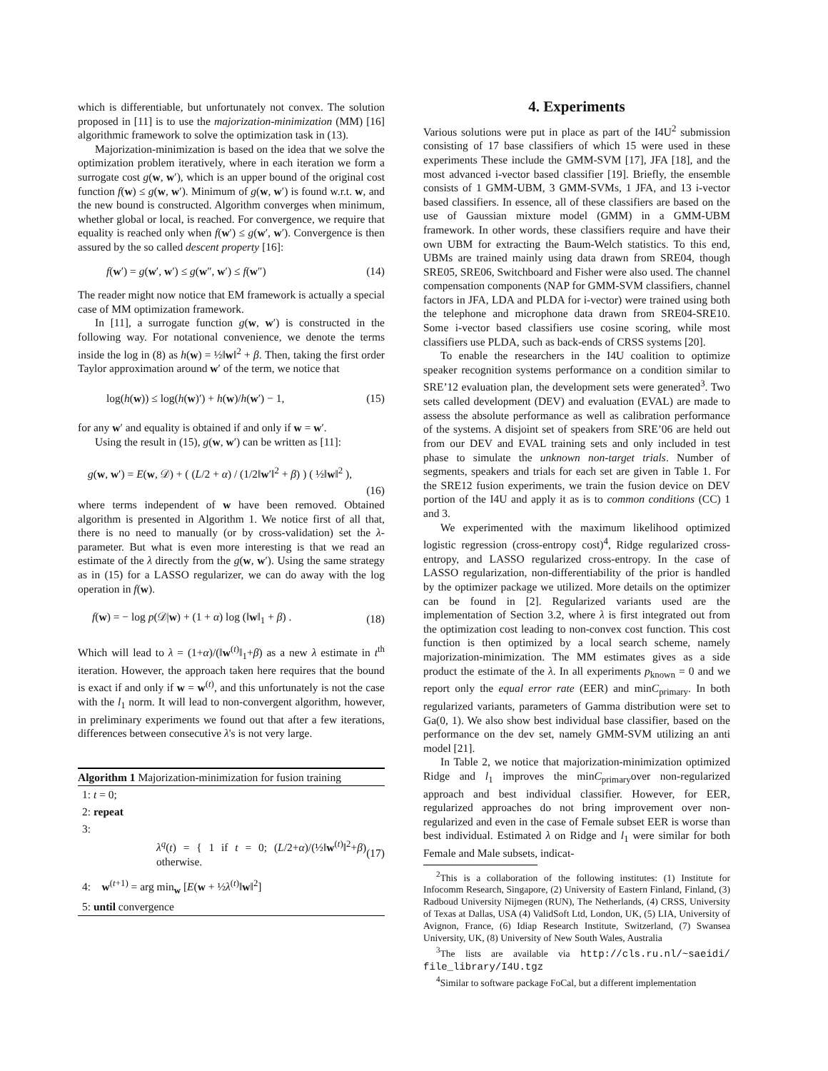which is differentiable, but unfortunately not convex. The solution proposed in [11] is to use the majorization-minimization (MM) [16] algorithmic framework to solve the optimization task in (13).
Majorization-minimization is based on the idea that we solve the optimization problem iteratively, where in each iteration we form a surrogate cost g(w, w′), which is an upper bound of the original cost function f(w) ≤ g(w, w′). Minimum of g(w, w′) is found w.r.t. w, and the new bound is constructed. Algorithm converges when minimum, whether global or local, is reached. For convergence, we require that equality is reached only when f(w′) ≤ g(w′, w′). Convergence is then assured by the so called descent property [16]:
f(w′) = g(w′, w′) ≤ g(w″, w′) ≤ f(w″) (14)
The reader might now notice that EM framework is actually a special case of MM optimization framework.
In [11], a surrogate function g(w, w′) is constructed in the following way. For notational convenience, we denote the terms inside the log in (8) as h(w) = ½‖w‖<sup>2</sup> + β. Then, taking the first order Taylor approximation around w′ of the term, we notice that
log(h(w)) ≤ log(h(w)′) + h(w)/h(w′) − 1, (15)
for any w′ and equality is obtained if and only if w = w′.
Using the result in (15), g(w, w′) can be written as [11]:
g(w, w′) = E(w, 𝒟) + ( (L/2 + α) / (1/2‖w′‖<sup>2</sup> + β) ) ( ½‖w‖<sup>2</sup> ),
(16)
where terms independent of w have been removed. Obtained algorithm is presented in Algorithm 1. We notice first of all that, there is no need to manually (or by cross-validation) set the λ-parameter. But what is even more interesting is that we read an estimate of the λ directly from the g(w, w′). Using the same strategy as in (15) for a LASSO regularizer, we can do away with the log operation in f(w).
f(w) = − log p(𝒟|w) + (1 + α) log (‖w‖<sub>1</sub> + β) . (18)
Which will lead to λ = (1+α)/(‖w<sup>(t)</sup>‖<sub>1</sub>+β) as a new λ estimate in t<sup>th</sup> iteration. However, the approach taken here requires that the bound is exact if and only if w = w<sup>(t)</sup>, and this unfortunately is not the case with the l<sub>1</sub> norm. It will lead to non-convergent algorithm, however, in preliminary experiments we found out that after a few iterations, differences between consecutive λ's is not very large.
Algorithm 1 Majorization-minimization for fusion training
1: t = 0;
2: repeat
3:
λ<sup>q</sup>(t) = { 1 if t = 0; (L/2+α)/(½‖w<sup>(t)</sup>‖<sup>2</sup>+β) otherwise. (17)
4: w<sup>(t+1)</sup> = arg min<sub>w</sub> [E(w + ½λ<sup>(t)</sup>‖w‖<sup>2</sup>]
5: until convergence
4. Experiments
Various solutions were put in place as part of the I4U<sup>2</sup> submission consisting of 17 base classifiers of which 15 were used in these experiments These include the GMM-SVM [17], JFA [18], and the most advanced i-vector based classifier [19]. Briefly, the ensemble consists of 1 GMM-UBM, 3 GMM-SVMs, 1 JFA, and 13 i-vector based classifiers. In essence, all of these classifiers are based on the use of Gaussian mixture model (GMM) in a GMM-UBM framework. In other words, these classifiers require and have their own UBM for extracting the Baum-Welch statistics. To this end, UBMs are trained mainly using data drawn from SRE04, though SRE05, SRE06, Switchboard and Fisher were also used. The channel compensation components (NAP for GMM-SVM classifiers, channel factors in JFA, LDA and PLDA for i-vector) were trained using both the telephone and microphone data drawn from SRE04-SRE10. Some i-vector based classifiers use cosine scoring, while most classifiers use PLDA, such as back-ends of CRSS systems [20].
To enable the researchers in the I4U coalition to optimize speaker recognition systems performance on a condition similar to SRE’12 evaluation plan, the development sets were generated<sup>3</sup>. Two sets called development (DEV) and evaluation (EVAL) are made to assess the absolute performance as well as calibration performance of the systems. A disjoint set of speakers from SRE’06 are held out from our DEV and EVAL training sets and only included in test phase to simulate the unknown non-target trials. Number of segments, speakers and trials for each set are given in Table 1. For the SRE12 fusion experiments, we train the fusion device on DEV portion of the I4U and apply it as is to common conditions (CC) 1 and 3.
We experimented with the maximum likelihood optimized logistic regression (cross-entropy cost)<sup>4</sup>, Ridge regularized cross-entropy, and LASSO regularized cross-entropy. In the case of LASSO regularization, non-differentiability of the prior is handled by the optimizer package we utilized. More details on the optimizer can be found in [2]. Regularized variants used are the implementation of Section 3.2, where λ is first integrated out from the optimization cost leading to non-convex cost function. This cost function is then optimized by a local search scheme, namely majorization-minimization. The MM estimates gives as a side product the estimate of the λ. In all experiments p<sub>known</sub> = 0 and we report only the equal error rate (EER) and minC<sub>primary</sub>. In both regularized variants, parameters of Gamma distribution were set to Ga(0, 1). We also show best individual base classifier, based on the performance on the dev set, namely GMM-SVM utilizing an anti model [21].
In Table 2, we notice that majorization-minimization optimized Ridge and l<sub>1</sub> improves the minC<sub>primary</sub>over non-regularized approach and best individual classifier. However, for EER, regularized approaches do not bring improvement over non-regularized and even in the case of Female subset EER is worse than best individual. Estimated λ on Ridge and l<sub>1</sub> were similar for both Female and Male subsets, indicat-
<sup>2</sup> This is a collaboration of the following institutes: (1) Institute for Infocomm Research, Singapore, (2) University of Eastern Finland, Finland, (3) Radboud University Nijmegen (RUN), The Netherlands, (4) CRSS, University of Texas at Dallas, USA (4) ValidSoft Ltd, London, UK, (5) LIA, University of Avignon, France, (6) Idiap Research Institute, Switzerland, (7) Swansea University, UK, (8) University of New South Wales, Australia
<sup>3</sup> The lists are available via http://cls.ru.nl/~saeidi/ file_library/I4U.tgz
<sup>4</sup> Similar to software package FoCal, but a different implementation